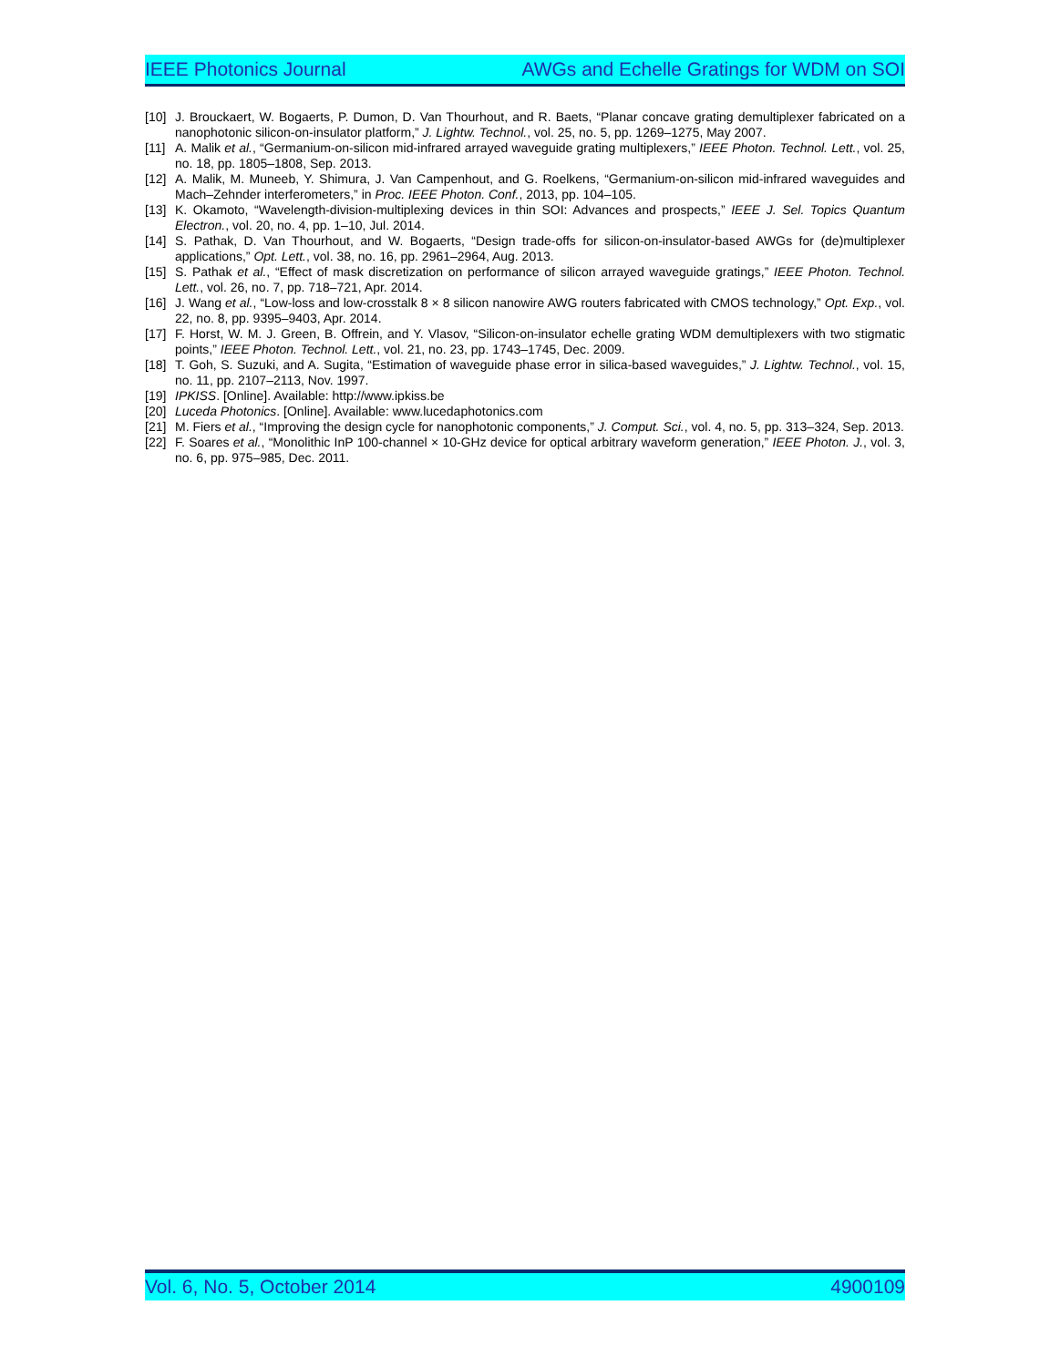IEEE Photonics Journal AWGs and Echelle Gratings for WDM on SOI
[10] J. Brouckaert, W. Bogaerts, P. Dumon, D. Van Thourhout, and R. Baets, “Planar concave grating demultiplexer fabricated on a nanophotonic silicon-on-insulator platform,” J. Lightw. Technol., vol. 25, no. 5, pp. 1269–1275, May 2007.
[11] A. Malik et al., “Germanium-on-silicon mid-infrared arrayed waveguide grating multiplexers,” IEEE Photon. Technol. Lett., vol. 25, no. 18, pp. 1805–1808, Sep. 2013.
[12] A. Malik, M. Muneeb, Y. Shimura, J. Van Campenhout, and G. Roelkens, “Germanium-on-silicon mid-infrared waveguides and Mach–Zehnder interferometers,” in Proc. IEEE Photon. Conf., 2013, pp. 104–105.
[13] K. Okamoto, “Wavelength-division-multiplexing devices in thin SOI: Advances and prospects,” IEEE J. Sel. Topics Quantum Electron., vol. 20, no. 4, pp. 1–10, Jul. 2014.
[14] S. Pathak, D. Van Thourhout, and W. Bogaerts, “Design trade-offs for silicon-on-insulator-based AWGs for (de)multiplexer applications,” Opt. Lett., vol. 38, no. 16, pp. 2961–2964, Aug. 2013.
[15] S. Pathak et al., “Effect of mask discretization on performance of silicon arrayed waveguide gratings,” IEEE Photon. Technol. Lett., vol. 26, no. 7, pp. 718–721, Apr. 2014.
[16] J. Wang et al., “Low-loss and low-crosstalk 8 × 8 silicon nanowire AWG routers fabricated with CMOS technology,” Opt. Exp., vol. 22, no. 8, pp. 9395–9403, Apr. 2014.
[17] F. Horst, W. M. J. Green, B. Offrein, and Y. Vlasov, “Silicon-on-insulator echelle grating WDM demultiplexers with two stigmatic points,” IEEE Photon. Technol. Lett., vol. 21, no. 23, pp. 1743–1745, Dec. 2009.
[18] T. Goh, S. Suzuki, and A. Sugita, “Estimation of waveguide phase error in silica-based waveguides,” J. Lightw. Technol., vol. 15, no. 11, pp. 2107–2113, Nov. 1997.
[19] IPKISS. [Online]. Available: http://www.ipkiss.be
[20] Luceda Photonics. [Online]. Available: www.lucedaphotonics.com
[21] M. Fiers et al., “Improving the design cycle for nanophotonic components,” J. Comput. Sci., vol. 4, no. 5, pp. 313–324, Sep. 2013.
[22] F. Soares et al., “Monolithic InP 100-channel × 10-GHz device for optical arbitrary waveform generation,” IEEE Photon. J., vol. 3, no. 6, pp. 975–985, Dec. 2011.
Vol. 6, No. 5, October 2014 4900109